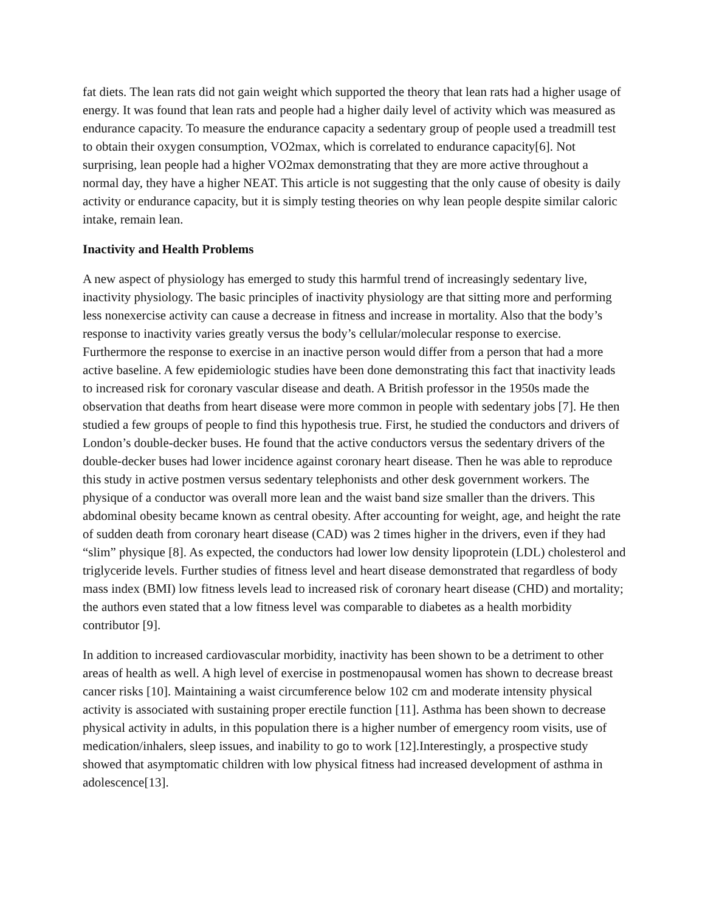fat diets. The lean rats did not gain weight which supported the theory that lean rats had a higher usage of energy. It was found that lean rats and people had a higher daily level of activity which was measured as endurance capacity. To measure the endurance capacity a sedentary group of people used a treadmill test to obtain their oxygen consumption, VO2max, which is correlated to endurance capacity[6]. Not surprising, lean people had a higher VO2max demonstrating that they are more active throughout a normal day, they have a higher NEAT. This article is not suggesting that the only cause of obesity is daily activity or endurance capacity, but it is simply testing theories on why lean people despite similar caloric intake, remain lean.
Inactivity and Health Problems
A new aspect of physiology has emerged to study this harmful trend of increasingly sedentary live, inactivity physiology. The basic principles of inactivity physiology are that sitting more and performing less nonexercise activity can cause a decrease in fitness and increase in mortality. Also that the body’s response to inactivity varies greatly versus the body’s cellular/molecular response to exercise. Furthermore the response to exercise in an inactive person would differ from a person that had a more active baseline. A few epidemiologic studies have been done demonstrating this fact that inactivity leads to increased risk for coronary vascular disease and death. A British professor in the 1950s made the observation that deaths from heart disease were more common in people with sedentary jobs [7]. He then studied a few groups of people to find this hypothesis true. First, he studied the conductors and drivers of London’s double-decker buses. He found that the active conductors versus the sedentary drivers of the double-decker buses had lower incidence against coronary heart disease. Then he was able to reproduce this study in active postmen versus sedentary telephonists and other desk government workers. The physique of a conductor was overall more lean and the waist band size smaller than the drivers. This abdominal obesity became known as central obesity. After accounting for weight, age, and height the rate of sudden death from coronary heart disease (CAD) was 2 times higher in the drivers, even if they had “slim” physique [8]. As expected, the conductors had lower low density lipoprotein (LDL) cholesterol and triglyceride levels. Further studies of fitness level and heart disease demonstrated that regardless of body mass index (BMI) low fitness levels lead to increased risk of coronary heart disease (CHD) and mortality; the authors even stated that a low fitness level was comparable to diabetes as a health morbidity contributor [9].
In addition to increased cardiovascular morbidity, inactivity has been shown to be a detriment to other areas of health as well. A high level of exercise in postmenopausal women has shown to decrease breast cancer risks [10]. Maintaining a waist circumference below 102 cm and moderate intensity physical activity is associated with sustaining proper erectile function [11]. Asthma has been shown to decrease physical activity in adults, in this population there is a higher number of emergency room visits, use of medication/inhalers, sleep issues, and inability to go to work [12].Interestingly, a prospective study showed that asymptomatic children with low physical fitness had increased development of asthma in adolescence[13].